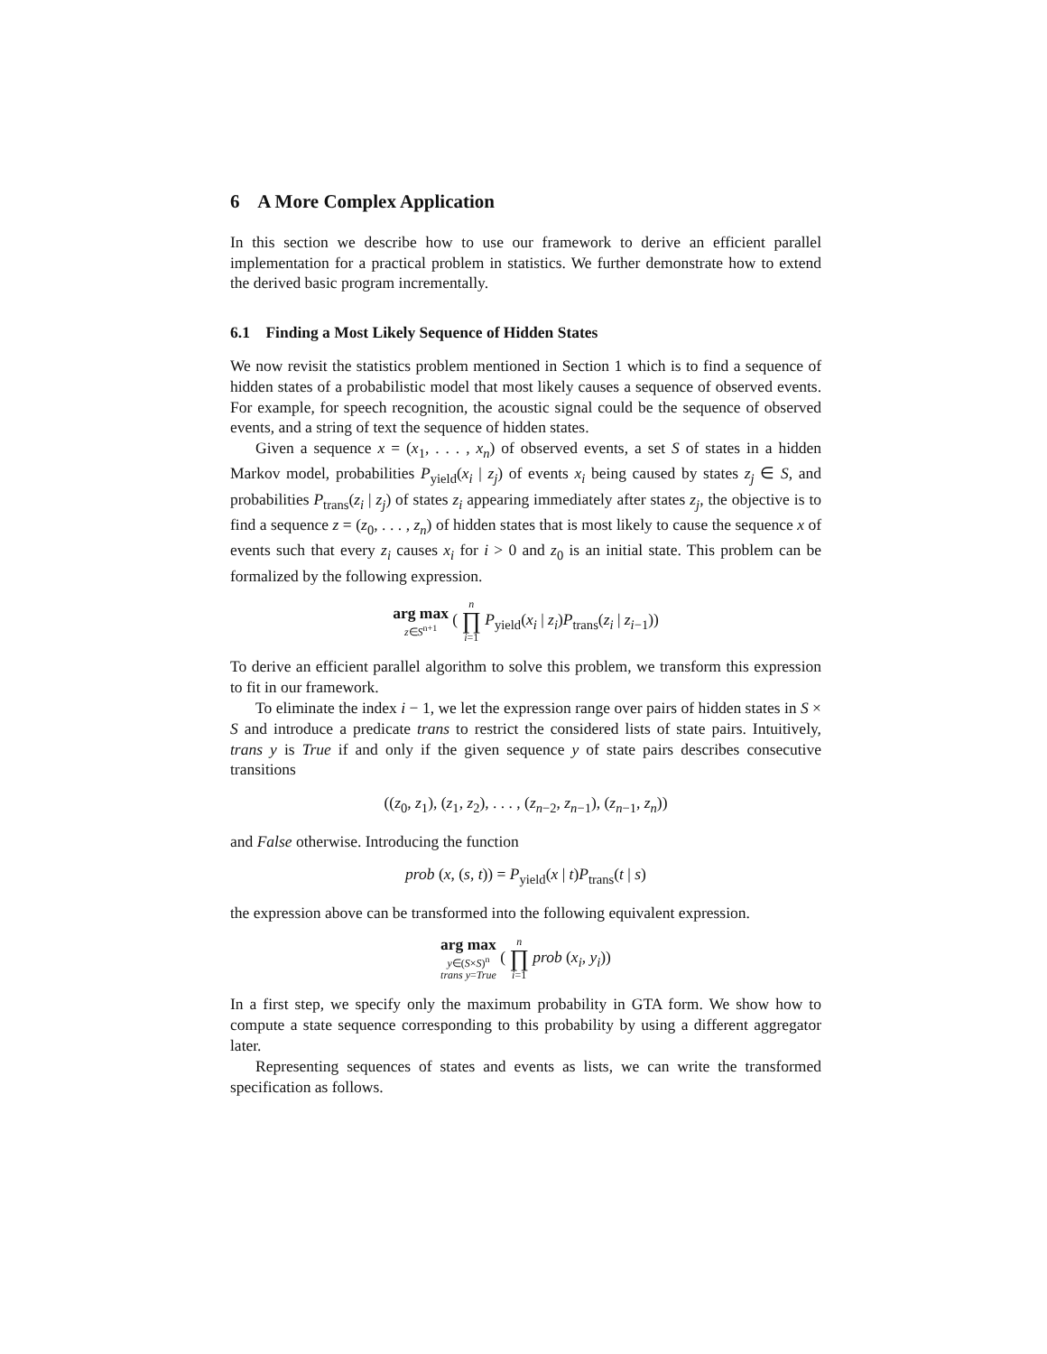6 A More Complex Application
In this section we describe how to use our framework to derive an efficient parallel implementation for a practical problem in statistics. We further demonstrate how to extend the derived basic program incrementally.
6.1 Finding a Most Likely Sequence of Hidden States
We now revisit the statistics problem mentioned in Section 1 which is to find a sequence of hidden states of a probabilistic model that most likely causes a sequence of observed events. For example, for speech recognition, the acoustic signal could be the sequence of observed events, and a string of text the sequence of hidden states.
Given a sequence x = (x<sub>1</sub>, . . . , x<sub>n</sub>) of observed events, a set S of states in a hidden Markov model, probabilities P<sub>yield</sub>(x<sub>i</sub> | z<sub>j</sub>) of events x<sub>i</sub> being caused by states z<sub>j</sub> ∈ S, and probabilities P<sub>trans</sub>(z<sub>i</sub> | z<sub>j</sub>) of states z<sub>i</sub> appearing immediately after states z<sub>j</sub>, the objective is to find a sequence z = (z<sub>0</sub>, . . . , z<sub>n</sub>) of hidden states that is most likely to cause the sequence x of events such that every z<sub>i</sub> causes x<sub>i</sub> for i > 0 and z<sub>0</sub> is an initial state. This problem can be formalized by the following expression.
arg max z∈S<sup>n+1</sup> ( n ∏ i=1 P<sub>yield</sub>(x<sub>i</sub> | z<sub>i</sub>)P<sub>trans</sub>(z<sub>i</sub> | z<sub>i−1</sub>))
To derive an efficient parallel algorithm to solve this problem, we transform this expression to fit in our framework.
To eliminate the index i − 1, we let the expression range over pairs of hidden states in S × S and introduce a predicate trans to restrict the considered lists of state pairs. Intuitively, trans y is True if and only if the given sequence y of state pairs describes consecutive transitions
((z<sub>0</sub>, z<sub>1</sub>), (z<sub>1</sub>, z<sub>2</sub>), . . . , (z<sub>n−2</sub>, z<sub>n−1</sub>), (z<sub>n−1</sub>, z<sub>n</sub>))
and False otherwise. Introducing the function
prob (x, (s, t)) = P<sub>yield</sub>(x | t)P<sub>trans</sub>(t | s)
the expression above can be transformed into the following equivalent expression.
arg max y∈(S×S)<sup>n</sup>
trans y=True ( n ∏ i=1 prob (x<sub>i</sub>, y<sub>i</sub>))
In a first step, we specify only the maximum probability in GTA form. We show how to compute a state sequence corresponding to this probability by using a different aggregator later.
Representing sequences of states and events as lists, we can write the transformed specification as follows.